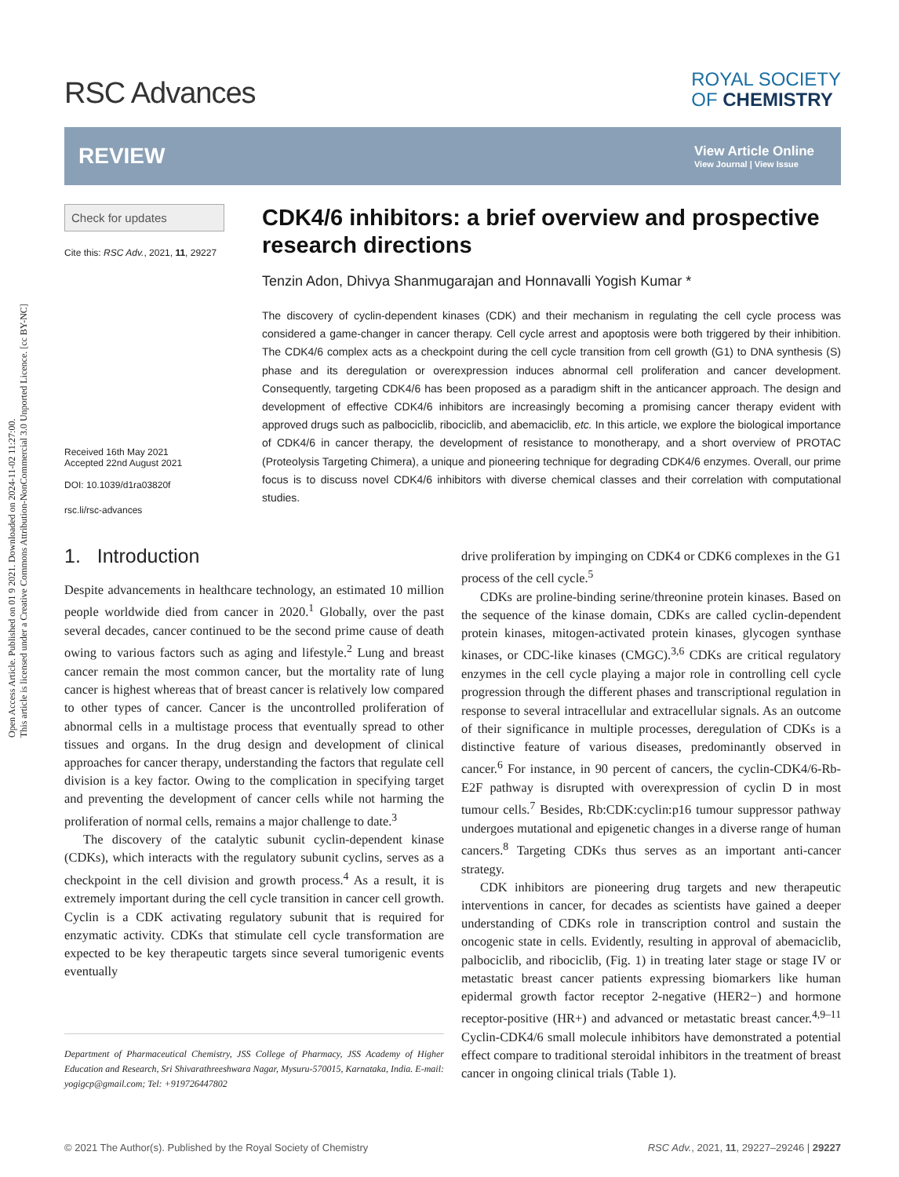Open Access Article. Published on 01 9 2021. Downloaded on 2024-11-02 11:27:00.
This article is licensed under a Creative Commons Attribution-NonCommercial 3.0 Unported Licence. [cc BY-NC]
RSC Advances
ROYAL SOCIETY
OF CHEMISTRY
REVIEW
View Article Online
View Journal | View Issue
Check for updates
Cite this: RSC Adv., 2021, 11, 29227
Received 16th May 2021
Accepted 22nd August 2021
DOI: 10.1039/d1ra03820f
rsc.li/rsc-advances
CDK4/6 inhibitors: a brief overview and prospective research directions
Tenzin Adon, Dhivya Shanmugarajan and Honnavalli Yogish Kumar *
The discovery of cyclin-dependent kinases (CDK) and their mechanism in regulating the cell cycle process was considered a game-changer in cancer therapy. Cell cycle arrest and apoptosis were both triggered by their inhibition. The CDK4/6 complex acts as a checkpoint during the cell cycle transition from cell growth (G1) to DNA synthesis (S) phase and its deregulation or overexpression induces abnormal cell proliferation and cancer development. Consequently, targeting CDK4/6 has been proposed as a paradigm shift in the anticancer approach. The design and development of effective CDK4/6 inhibitors are increasingly becoming a promising cancer therapy evident with approved drugs such as palbociclib, ribociclib, and abemaciclib, etc. In this article, we explore the biological importance of CDK4/6 in cancer therapy, the development of resistance to monotherapy, and a short overview of PROTAC (Proteolysis Targeting Chimera), a unique and pioneering technique for degrading CDK4/6 enzymes. Overall, our prime focus is to discuss novel CDK4/6 inhibitors with diverse chemical classes and their correlation with computational studies.
1. Introduction
Despite advancements in healthcare technology, an estimated 10 million people worldwide died from cancer in 2020.<sup>1</sup> Globally, over the past several decades, cancer continued to be the second prime cause of death owing to various factors such as aging and lifestyle.<sup>2</sup> Lung and breast cancer remain the most common cancer, but the mortality rate of lung cancer is highest whereas that of breast cancer is relatively low compared to other types of cancer. Cancer is the uncontrolled proliferation of abnormal cells in a multistage process that eventually spread to other tissues and organs. In the drug design and development of clinical approaches for cancer therapy, understanding the factors that regulate cell division is a key factor. Owing to the complication in specifying target and preventing the development of cancer cells while not harming the proliferation of normal cells, remains a major challenge to date.<sup>3</sup>
The discovery of the catalytic subunit cyclin-dependent kinase (CDKs), which interacts with the regulatory subunit cyclins, serves as a checkpoint in the cell division and growth process.<sup>4</sup> As a result, it is extremely important during the cell cycle transition in cancer cell growth. Cyclin is a CDK activating regulatory subunit that is required for enzymatic activity. CDKs that stimulate cell cycle transformation are expected to be key therapeutic targets since several tumorigenic events eventually
Department of Pharmaceutical Chemistry, JSS College of Pharmacy, JSS Academy of Higher Education and Research, Sri Shivarathreeshwara Nagar, Mysuru-570015, Karnataka, India. E-mail: yogigcp@gmail.com; Tel: +919726447802
drive proliferation by impinging on CDK4 or CDK6 complexes in the G1 process of the cell cycle.<sup>5</sup>
CDKs are proline-binding serine/threonine protein kinases. Based on the sequence of the kinase domain, CDKs are called cyclin-dependent protein kinases, mitogen-activated protein kinases, glycogen synthase kinases, or CDC-like kinases (CMGC).<sup>3,6</sup> CDKs are critical regulatory enzymes in the cell cycle playing a major role in controlling cell cycle progression through the different phases and transcriptional regulation in response to several intracellular and extracellular signals. As an outcome of their significance in multiple processes, deregulation of CDKs is a distinctive feature of various diseases, predominantly observed in cancer.<sup>6</sup> For instance, in 90 percent of cancers, the cyclin-CDK4/6-Rb-E2F pathway is disrupted with overexpression of cyclin D in most tumour cells.<sup>7</sup> Besides, Rb:CDK:cyclin:p16 tumour suppressor pathway undergoes mutational and epigenetic changes in a diverse range of human cancers.<sup>8</sup> Targeting CDKs thus serves as an important anti-cancer strategy.
CDK inhibitors are pioneering drug targets and new therapeutic interventions in cancer, for decades as scientists have gained a deeper understanding of CDKs role in transcription control and sustain the oncogenic state in cells. Evidently, resulting in approval of abemaciclib, palbociclib, and ribociclib, (Fig. 1) in treating later stage or stage IV or metastatic breast cancer patients expressing biomarkers like human epidermal growth factor receptor 2-negative (HER2−) and hormone receptor-positive (HR+) and advanced or metastatic breast cancer.<sup>4,9–11</sup> Cyclin-CDK4/6 small molecule inhibitors have demonstrated a potential effect compare to traditional steroidal inhibitors in the treatment of breast cancer in ongoing clinical trials (Table 1).
© 2021 The Author(s). Published by the Royal Society of Chemistry RSC Adv., 2021, 11, 29227–29246 | 29227